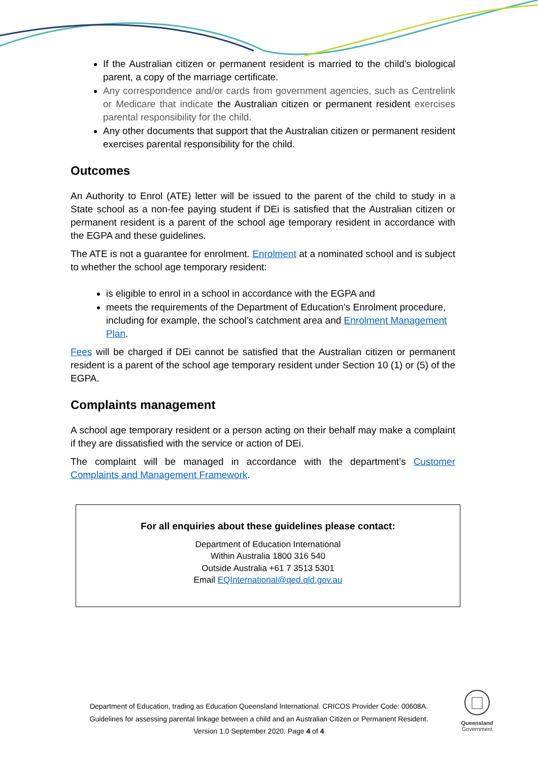If the Australian citizen or permanent resident is married to the child’s biological parent, a copy of the marriage certificate.
Any correspondence and/or cards from government agencies, such as Centrelink or Medicare that indicate the Australian citizen or permanent resident exercises parental responsibility for the child.
Any other documents that support that the Australian citizen or permanent resident exercises parental responsibility for the child.
Outcomes
An Authority to Enrol (ATE) letter will be issued to the parent of the child to study in a State school as a non-fee paying student if DEi is satisfied that the Australian citizen or permanent resident is a parent of the school age temporary resident in accordance with the EGPA and these guidelines.
The ATE is not a guarantee for enrolment. Enrolment at a nominated school and is subject to whether the school age temporary resident:
is eligible to enrol in a school in accordance with the EGPA and
meets the requirements of the Department of Education’s Enrolment procedure, including for example, the school’s catchment area and Enrolment Management Plan.
Fees will be charged if DEi cannot be satisfied that the Australian citizen or permanent resident is a parent of the school age temporary resident under Section 10 (1) or (5) of the EGPA.
Complaints management
A school age temporary resident or a person acting on their behalf may make a complaint if they are dissatisfied with the service or action of DEi.
The complaint will be managed in accordance with the department’s Customer Complaints and Management Framework.
For all enquiries about these guidelines please contact:
Department of Education International
Within Australia 1800 316 540
Outside Australia +61 7 3513 5301
Email EQInternational@qed.qld.gov.au
Department of Education, trading as Education Queensland International. CRICOS Provider Code: 00608A.
Guidelines for assessing parental linkage between a child and an Australian Citizen or Permanent Resident.
Version 1.0 September 2020. Page 4 of 4
Queensland
Government